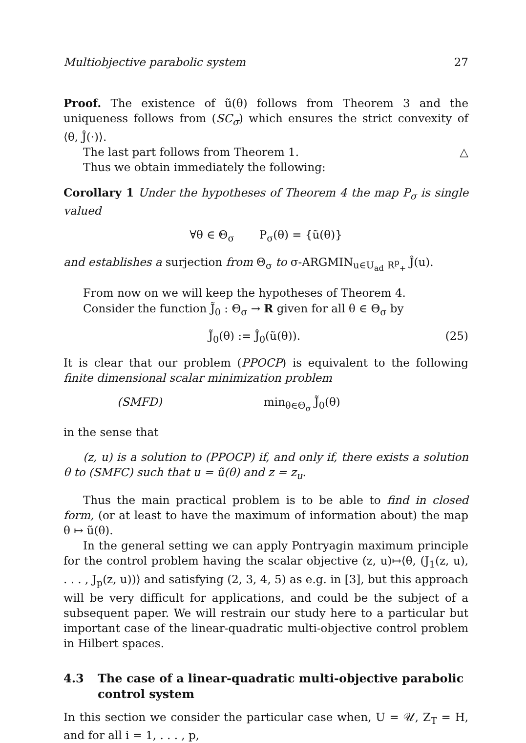Multiobjective parabolic system 27
Proof. The existence of ũ(θ) follows from Theorem 3 and the uniqueness follows from (SC<sub>σ</sub>) which ensures the strict convexity of ⟨θ, Ĵ(·)⟩.
The last part follows from Theorem 1. △
Thus we obtain immediately the following:
Corollary 1 Under the hypotheses of Theorem 4 the map P<sub>σ</sub> is single valued
∀θ ∈ Θ<sub>σ</sub> P<sub>σ</sub>(θ) = {ũ(θ)}
and establishes a surjection from Θ<sub>σ</sub> to σ-ARGMIN<sub>u∈U<sub>ad</sub></sub> <sub>R<sup>p</sup><sub>+</sub></sub> Ĵ(u).
From now on we will keep the hypotheses of Theorem 4.
Consider the function J̃<sub>0</sub> : Θ<sub>σ</sub> → R given for all θ ∈ Θ<sub>σ</sub> by
J̃<sub>0</sub>(θ) := Ĵ<sub>0</sub>(ũ(θ)). (25)
It is clear that our problem (PPOCP) is equivalent to the following finite dimensional scalar minimization problem
(SMFD) min<sub>θ∈Θ<sub>σ</sub></sub> J̃<sub>0</sub>(θ)
in the sense that
(z, u) is a solution to (PPOCP) if, and only if, there exists a solution θ to (SMFC) such that u = ũ(θ) and z = z<sub>u</sub>.
Thus the main practical problem is to be able to find in closed form, (or at least to have the maximum of information about) the map θ ↦ ũ(θ).
In the general setting we can apply Pontryagin maximum principle for the control problem having the scalar objective (z, u)↦⟨θ, (J<sub>1</sub>(z, u), . . . , J<sub>p</sub>(z, u))⟩ and satisfying (2, 3, 4, 5) as e.g. in [3], but this approach will be very difficult for applications, and could be the subject of a subsequent paper. We will restrain our study here to a particular but important case of the linear-quadratic multi-objective control problem in Hilbert spaces.
4.3 The case of a linear-quadratic multi-objective parabolic control system
In this section we consider the particular case when, U = 𝒰, Z<sub>T</sub> = H, and for all i = 1, . . . , p,